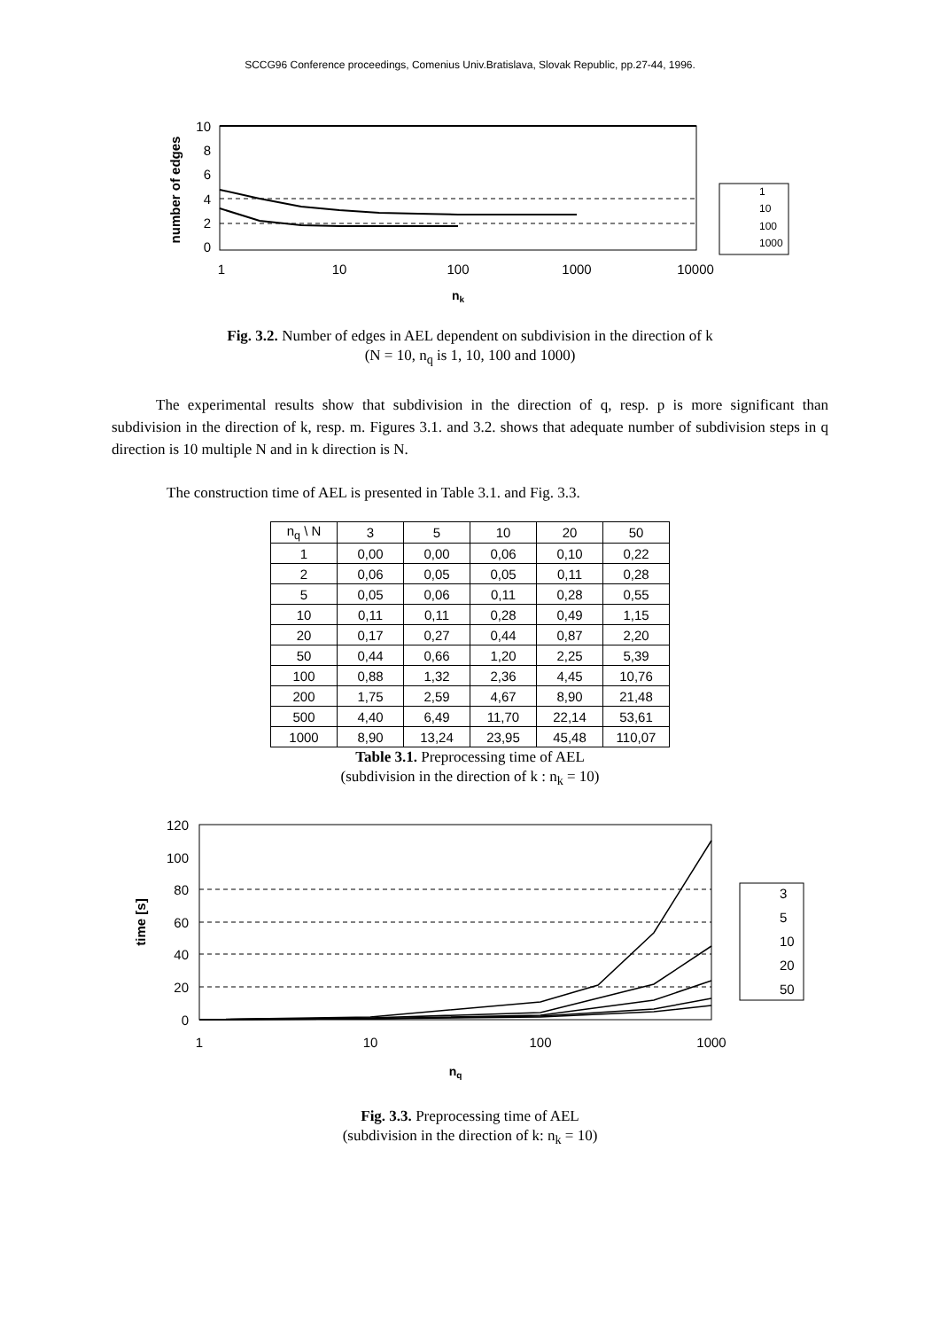SCCG96 Conference proceedings, Comenius Univ.Bratislava, Slovak Republic, pp.27-44, 1996.
10
8
6
4
2
0
1
10
100
1000
10000
nk
number of edges
1
10
100
1000
Fig. 3.2. Number of edges in AEL dependent on subdivision in the direction of k
(N = 10, n<sub>q</sub> is 1, 10, 100 and 1000)
The experimental results show that subdivision in the direction of q, resp. p is more significant than subdivision in the direction of k, resp. m. Figures 3.1. and 3.2. shows that adequate number of subdivision steps in q direction is 10 multiple N and in k direction is N.
The construction time of AEL is presented in Table 3.1. and Fig. 3.3.
| n<sub>q</sub> \ N | 3 | 5 | 10 | 20 | 50 |
| 1 | 0,00 | 0,00 | 0,06 | 0,10 | 0,22 |
| 2 | 0,06 | 0,05 | 0,05 | 0,11 | 0,28 |
| 5 | 0,05 | 0,06 | 0,11 | 0,28 | 0,55 |
| 10 | 0,11 | 0,11 | 0,28 | 0,49 | 1,15 |
| 20 | 0,17 | 0,27 | 0,44 | 0,87 | 2,20 |
| 50 | 0,44 | 0,66 | 1,20 | 2,25 | 5,39 |
| 100 | 0,88 | 1,32 | 2,36 | 4,45 | 10,76 |
| 200 | 1,75 | 2,59 | 4,67 | 8,90 | 21,48 |
| 500 | 4,40 | 6,49 | 11,70 | 22,14 | 53,61 |
| 1000 | 8,90 | 13,24 | 23,95 | 45,48 | 110,07 |
Table 3.1. Preprocessing time of AEL
(subdivision in the direction of k : n<sub>k</sub> = 10)
120
100
80
60
40
20
0
1
10
100
1000
nq
time [s]
3
5
10
20
50
Fig. 3.3. Preprocessing time of AEL
(subdivision in the direction of k: n<sub>k</sub> = 10)